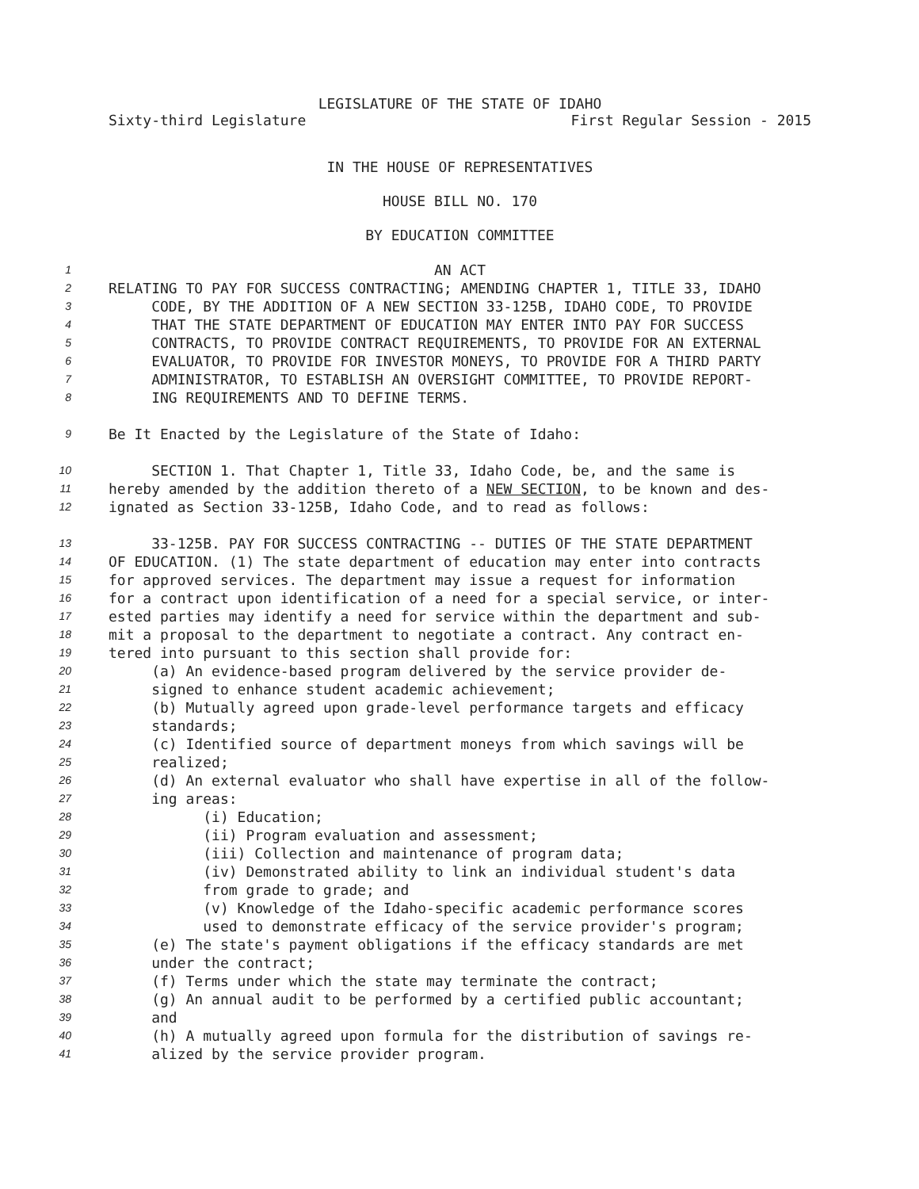LEGISLATURE OF THE STATE OF IDAHO
Sixty-third Legislature First Regular Session - 2015
IN THE HOUSE OF REPRESENTATIVES
HOUSE BILL NO. 170
BY EDUCATION COMMITTEE
1 AN ACT
2 RELATING TO PAY FOR SUCCESS CONTRACTING; AMENDING CHAPTER 1, TITLE 33, IDAHO
3 CODE, BY THE ADDITION OF A NEW SECTION 33-125B, IDAHO CODE, TO PROVIDE
4 THAT THE STATE DEPARTMENT OF EDUCATION MAY ENTER INTO PAY FOR SUCCESS
5 CONTRACTS, TO PROVIDE CONTRACT REQUIREMENTS, TO PROVIDE FOR AN EXTERNAL
6 EVALUATOR, TO PROVIDE FOR INVESTOR MONEYS, TO PROVIDE FOR A THIRD PARTY
7 ADMINISTRATOR, TO ESTABLISH AN OVERSIGHT COMMITTEE, TO PROVIDE REPORT-
8 ING REQUIREMENTS AND TO DEFINE TERMS.
9 Be It Enacted by the Legislature of the State of Idaho:
10 SECTION 1. That Chapter 1, Title 33, Idaho Code, be, and the same is
11 hereby amended by the addition thereto of a NEW SECTION, to be known and des-
12 ignated as Section 33-125B, Idaho Code, and to read as follows:
13 33-125B. PAY FOR SUCCESS CONTRACTING -- DUTIES OF THE STATE DEPARTMENT
14 OF EDUCATION. (1) The state department of education may enter into contracts
15 for approved services. The department may issue a request for information
16 for a contract upon identification of a need for a special service, or inter-
17 ested parties may identify a need for service within the department and sub-
18 mit a proposal to the department to negotiate a contract. Any contract en-
19 tered into pursuant to this section shall provide for:
20 (a) An evidence-based program delivered by the service provider de-
21 signed to enhance student academic achievement;
22 (b) Mutually agreed upon grade-level performance targets and efficacy
23 standards;
24 (c) Identified source of department moneys from which savings will be
25 realized;
26 (d) An external evaluator who shall have expertise in all of the follow-
27 ing areas:
28 (i) Education;
29 (ii) Program evaluation and assessment;
30 (iii) Collection and maintenance of program data;
31 (iv) Demonstrated ability to link an individual student's data
32 from grade to grade; and
33 (v) Knowledge of the Idaho-specific academic performance scores
34 used to demonstrate efficacy of the service provider's program;
35 (e) The state's payment obligations if the efficacy standards are met
36 under the contract;
37 (f) Terms under which the state may terminate the contract;
38 (g) An annual audit to be performed by a certified public accountant;
39 and
40 (h) A mutually agreed upon formula for the distribution of savings re-
41 alized by the service provider program.